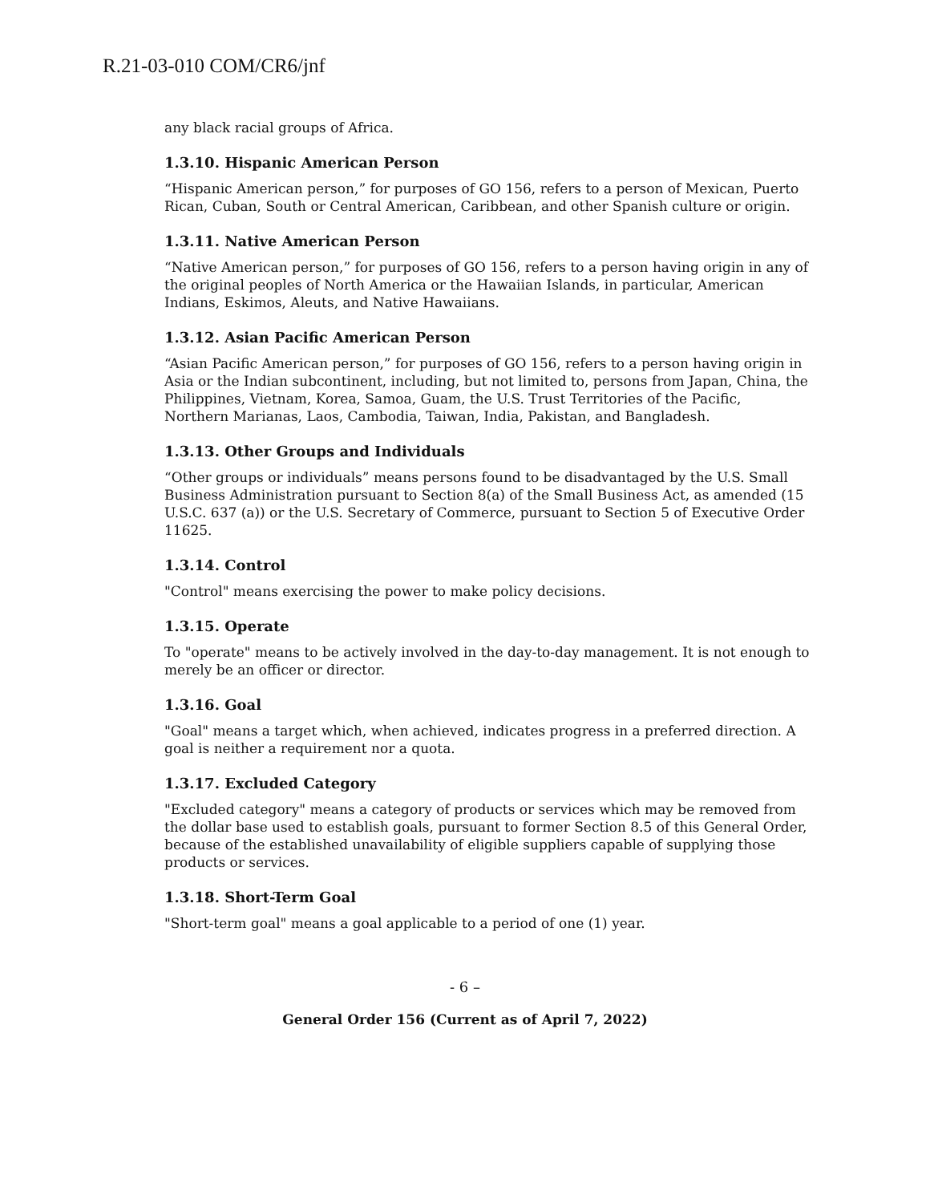R.21-03-010 COM/CR6/jnf
any black racial groups of Africa.
1.3.10. Hispanic American Person
“Hispanic American person,” for purposes of GO 156, refers to a person of Mexican, Puerto Rican, Cuban, South or Central American, Caribbean, and other Spanish culture or origin.
1.3.11. Native American Person
“Native American person,” for purposes of GO 156, refers to a person having origin in any of the original peoples of North America or the Hawaiian Islands, in particular, American Indians, Eskimos, Aleuts, and Native Hawaiians.
1.3.12. Asian Pacific American Person
“Asian Pacific American person,” for purposes of GO 156, refers to a person having origin in Asia or the Indian subcontinent, including, but not limited to, persons from Japan, China, the Philippines, Vietnam, Korea, Samoa, Guam, the U.S. Trust Territories of the Pacific, Northern Marianas, Laos, Cambodia, Taiwan, India, Pakistan, and Bangladesh.
1.3.13. Other Groups and Individuals
“Other groups or individuals” means persons found to be disadvantaged by the U.S. Small Business Administration pursuant to Section 8(a) of the Small Business Act, as amended (15 U.S.C. 637 (a)) or the U.S. Secretary of Commerce, pursuant to Section 5 of Executive Order 11625.
1.3.14. Control
"Control" means exercising the power to make policy decisions.
1.3.15. Operate
To "operate" means to be actively involved in the day-to-day management. It is not enough to merely be an officer or director.
1.3.16. Goal
"Goal" means a target which, when achieved, indicates progress in a preferred direction. A goal is neither a requirement nor a quota.
1.3.17. Excluded Category
"Excluded category" means a category of products or services which may be removed from the dollar base used to establish goals, pursuant to former Section 8.5 of this General Order, because of the established unavailability of eligible suppliers capable of supplying those products or services.
1.3.18. Short-Term Goal
"Short-term goal" means a goal applicable to a period of one (1) year.
- 6 –
General Order 156 (Current as of April 7, 2022)